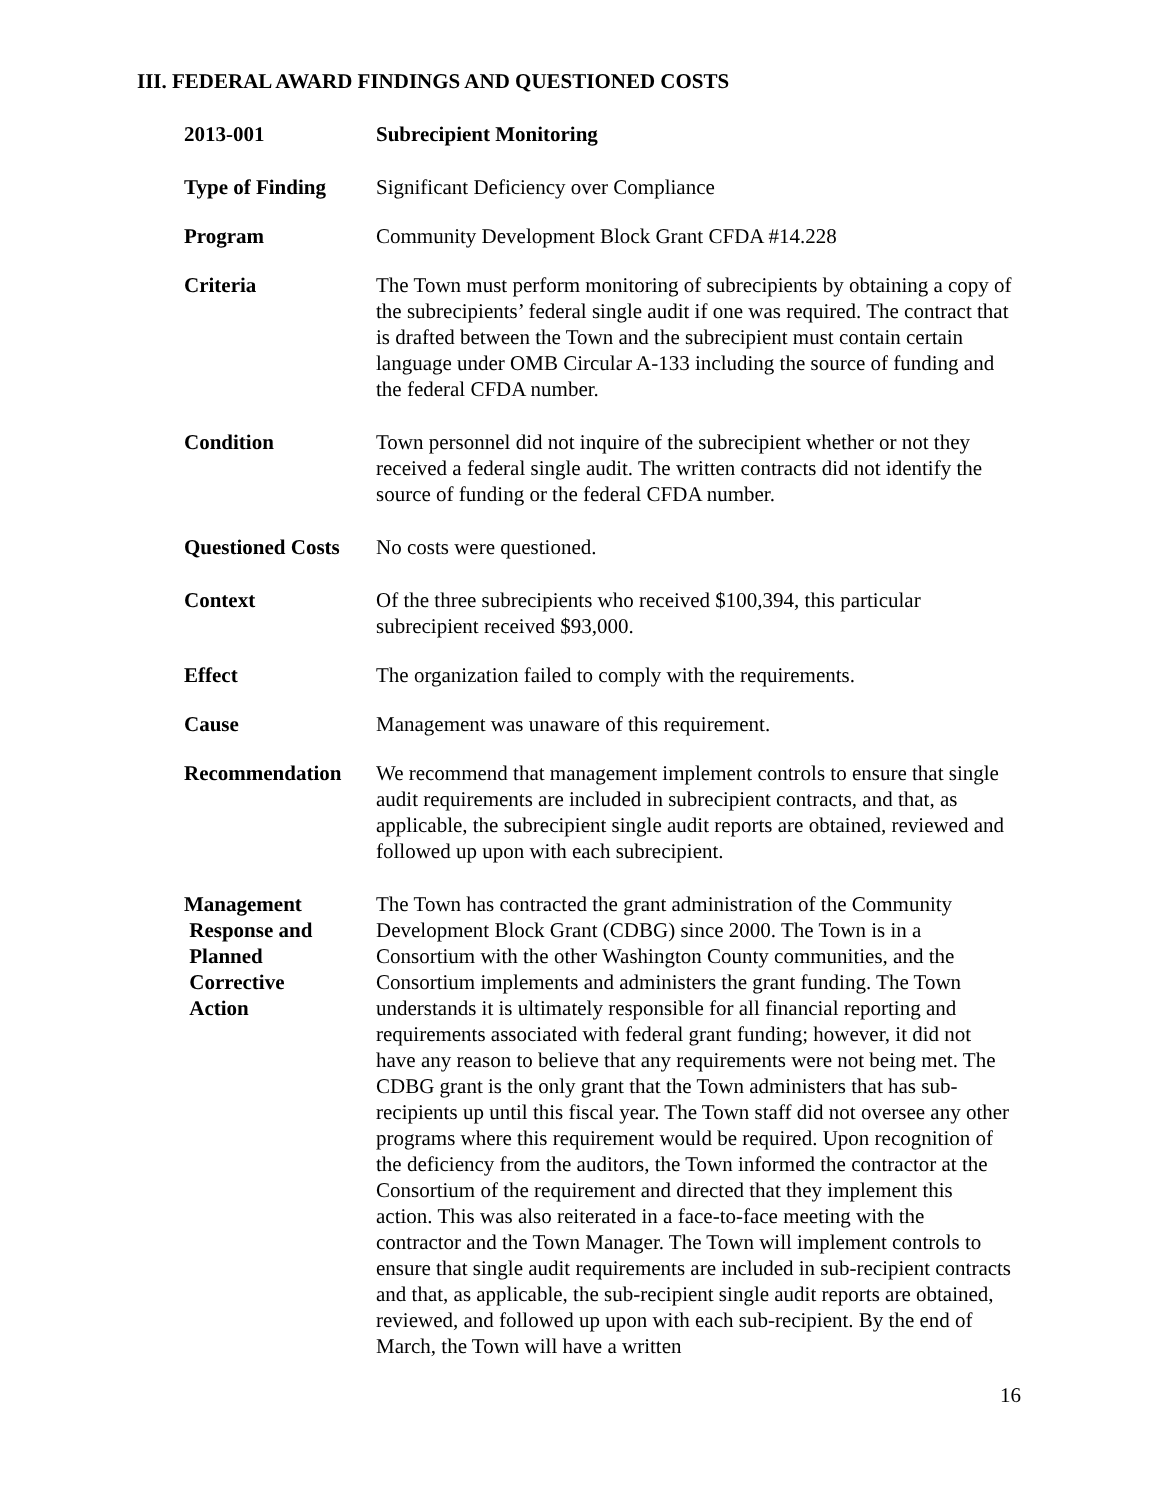III. FEDERAL AWARD FINDINGS AND QUESTIONED COSTS
2013-001 Subrecipient Monitoring
Type of Finding Significant Deficiency over Compliance
Program Community Development Block Grant CFDA #14.228
Criteria The Town must perform monitoring of subrecipients by obtaining a copy of the subrecipients’ federal single audit if one was required. The contract that is drafted between the Town and the subrecipient must contain certain language under OMB Circular A-133 including the source of funding and the federal CFDA number.
Condition Town personnel did not inquire of the subrecipient whether or not they received a federal single audit. The written contracts did not identify the source of funding or the federal CFDA number.
Questioned Costs
No costs were questioned.
Context Of the three subrecipients who received $100,394, this particular subrecipient received $93,000.
Effect The organization failed to comply with the requirements.
Cause Management was unaware of this requirement.
Recommendation We recommend that management implement controls to ensure that single audit requirements are included in subrecipient contracts, and that, as applicable, the subrecipient single audit reports are obtained, reviewed and followed up upon with each subrecipient.
Management
Response and
Planned
Corrective
Action
The Town has contracted the grant administration of the Community Development Block Grant (CDBG) since 2000. The Town is in a Consortium with the other Washington County communities, and the Consortium implements and administers the grant funding. The Town understands it is ultimately responsible for all financial reporting and requirements associated with federal grant funding; however, it did not have any reason to believe that any requirements were not being met. The CDBG grant is the only grant that the Town administers that has sub-recipients up until this fiscal year. The Town staff did not oversee any other programs where this requirement would be required. Upon recognition of the deficiency from the auditors, the Town informed the contractor at the Consortium of the requirement and directed that they implement this action. This was also reiterated in a face-to-face meeting with the contractor and the Town Manager. The Town will implement controls to ensure that single audit requirements are included in sub-recipient contracts and that, as applicable, the sub-recipient single audit reports are obtained, reviewed, and followed up upon with each sub-recipient. By the end of March, the Town will have a written
16